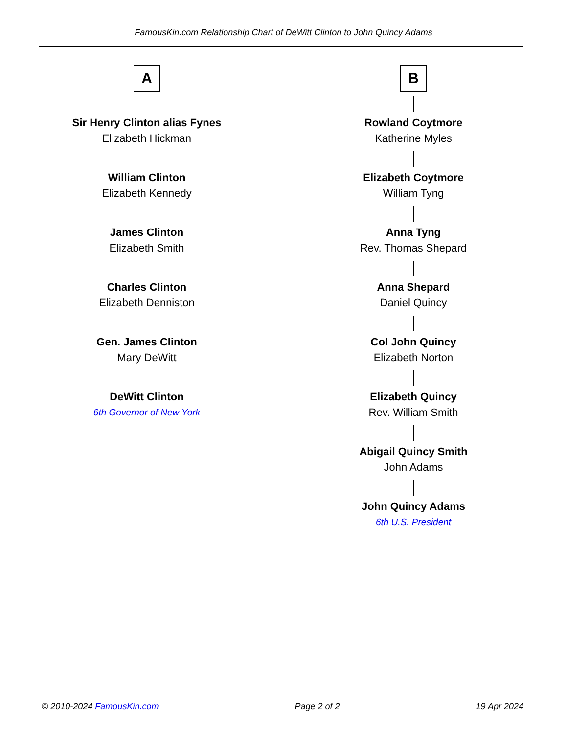FamousKin.com Relationship Chart of DeWitt Clinton to John Quincy Adams
A
Sir Henry Clinton alias Fynes
Elizabeth Hickman
William Clinton
Elizabeth Kennedy
James Clinton
Elizabeth Smith
Charles Clinton
Elizabeth Denniston
Gen. James Clinton
Mary DeWitt
DeWitt Clinton
6th Governor of New York
B
Rowland Coytmore
Katherine Myles
Elizabeth Coytmore
William Tyng
Anna Tyng
Rev. Thomas Shepard
Anna Shepard
Daniel Quincy
Col John Quincy
Elizabeth Norton
Elizabeth Quincy
Rev. William Smith
Abigail Quincy Smith
John Adams
John Quincy Adams
6th U.S. President
© 2010-2024 FamousKin.com Page 2 of 2 19 Apr 2024